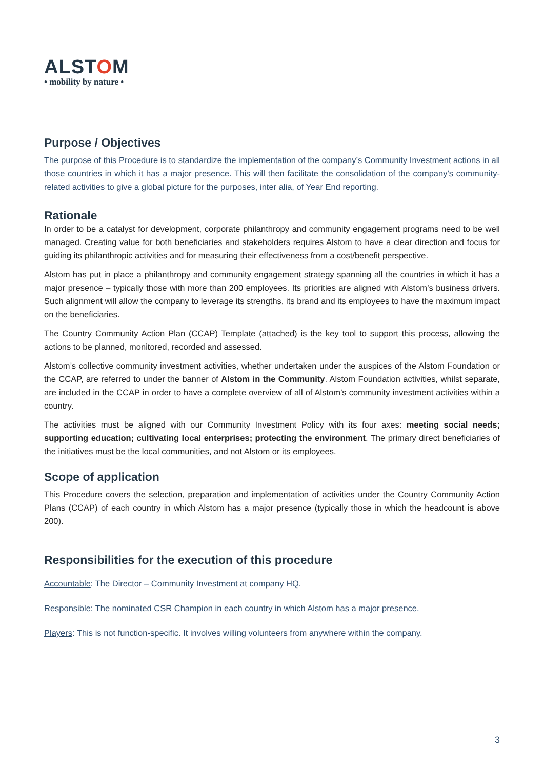ALSTOM
• mobility by nature •
Purpose / Objectives
The purpose of this Procedure is to standardize the implementation of the company’s Community Investment actions in all those countries in which it has a major presence. This will then facilitate the consolidation of the company’s community-related activities to give a global picture for the purposes, inter alia, of Year End reporting.
Rationale
In order to be a catalyst for development, corporate philanthropy and community engagement programs need to be well managed. Creating value for both beneficiaries and stakeholders requires Alstom to have a clear direction and focus for guiding its philanthropic activities and for measuring their effectiveness from a cost/benefit perspective.
Alstom has put in place a philanthropy and community engagement strategy spanning all the countries in which it has a major presence – typically those with more than 200 employees. Its priorities are aligned with Alstom’s business drivers. Such alignment will allow the company to leverage its strengths, its brand and its employees to have the maximum impact on the beneficiaries.
The Country Community Action Plan (CCAP) Template (attached) is the key tool to support this process, allowing the actions to be planned, monitored, recorded and assessed.
Alstom’s collective community investment activities, whether undertaken under the auspices of the Alstom Foundation or the CCAP, are referred to under the banner of Alstom in the Community. Alstom Foundation activities, whilst separate, are included in the CCAP in order to have a complete overview of all of Alstom’s community investment activities within a country.
The activities must be aligned with our Community Investment Policy with its four axes: meeting social needs; supporting education; cultivating local enterprises; protecting the environment. The primary direct beneficiaries of the initiatives must be the local communities, and not Alstom or its employees.
Scope of application
This Procedure covers the selection, preparation and implementation of activities under the Country Community Action Plans (CCAP) of each country in which Alstom has a major presence (typically those in which the headcount is above 200).
Responsibilities for the execution of this procedure
Accountable: The Director – Community Investment at company HQ.
Responsible: The nominated CSR Champion in each country in which Alstom has a major presence.
Players: This is not function-specific. It involves willing volunteers from anywhere within the company.
3